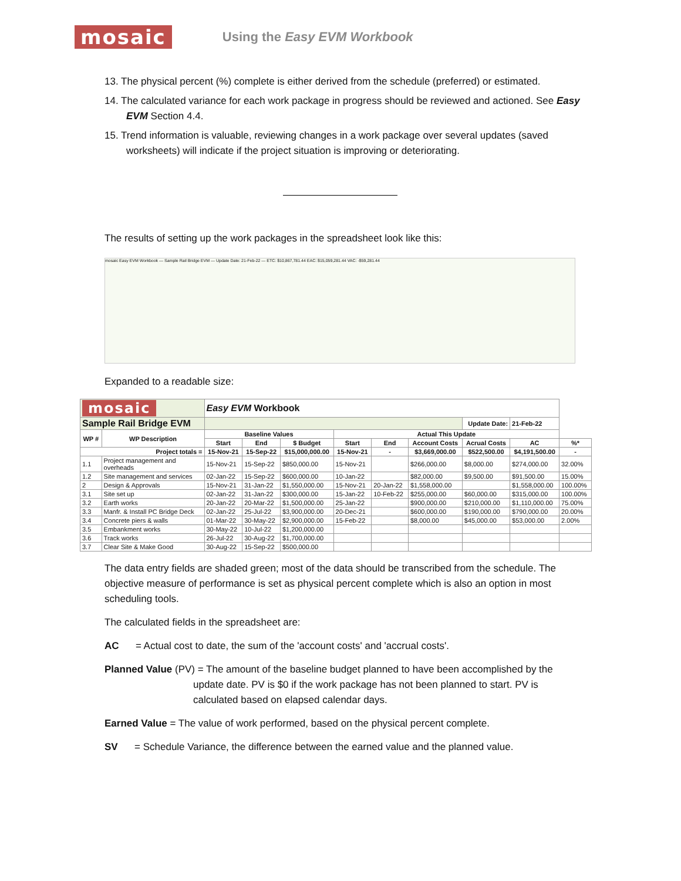mosaic Using the Easy EVM Workbook
13. The physical percent (%) complete is either derived from the schedule (preferred) or estimated.
14. The calculated variance for each work package in progress should be reviewed and actioned. See Easy EVM Section 4.4.
15. Trend information is valuable, reviewing changes in a work package over several updates (saved worksheets) will indicate if the project situation is improving or deteriorating.
The results of setting up the work packages in the spreadsheet look like this:
mosaic Easy EVM Workbook — Sample Rail Bridge EVM — Update Date: 21-Feb-22 — ETC: $10,867,781.44 EAC: $15,059,281.44 VAC: -$59,281.44
Expanded to a readable size:
| mosaic | | Easy EVM Workbook | | | | | | | | |
| Sample Rail Bridge EVM | | | | | | | | Update Date: | 21-Feb-22 | |
| WP # | WP Description | Baseline Values | | | Actual This Update | | | | | |
| | | Start | End | $ Budget | Start | End | Account Costs | Acrual Costs | AC | %* |
| Project totals = | | 15-Nov-21 | 15-Sep-22 | $15,000,000.00 | 15-Nov-21 | - | $3,669,000.00 | $522,500.00 | $4,191,500.00 | - |
| 1.1 | Project management and overheads | 15-Nov-21 | 15-Sep-22 | $850,000.00 | 15-Nov-21 | | $266,000.00 | $8,000.00 | $274,000.00 | 32.00% |
| 1.2 | Site management and services | 02-Jan-22 | 15-Sep-22 | $600,000.00 | 10-Jan-22 | | $82,000.00 | $9,500.00 | $91,500.00 | 15.00% |
| 2 | Design & Approvals | 15-Nov-21 | 31-Jan-22 | $1,550,000.00 | 15-Nov-21 | 20-Jan-22 | $1,558,000.00 | | $1,558,000.00 | 100.00% |
| 3.1 | Site set up | 02-Jan-22 | 31-Jan-22 | $300,000.00 | 15-Jan-22 | 10-Feb-22 | $255,000.00 | $60,000.00 | $315,000.00 | 100.00% |
| 3.2 | Earth works | 20-Jan-22 | 20-Mar-22 | $1,500,000.00 | 25-Jan-22 | | $900,000.00 | $210,000.00 | $1,110,000.00 | 75.00% |
| 3.3 | Manfr. & Install PC Bridge Deck | 02-Jan-22 | 25-Jul-22 | $3,900,000.00 | 20-Dec-21 | | $600,000.00 | $190,000.00 | $790,000.00 | 20.00% |
| 3.4 | Concrete piers & walls | 01-Mar-22 | 30-May-22 | $2,900,000.00 | 15-Feb-22 | | $8,000.00 | $45,000.00 | $53,000.00 | 2.00% |
| 3.5 | Embankment works | 30-May-22 | 10-Jul-22 | $1,200,000.00 | | | | | | |
| 3.6 | Track works | 26-Jul-22 | 30-Aug-22 | $1,700,000.00 | | | | | | |
| 3.7 | Clear Site & Make Good | 30-Aug-22 | 15-Sep-22 | $500,000.00 | | | | | | |
The data entry fields are shaded green; most of the data should be transcribed from the schedule. The objective measure of performance is set as physical percent complete which is also an option in most scheduling tools.
The calculated fields in the spreadsheet are:
AC = Actual cost to date, the sum of the 'account costs' and 'accrual costs'.
Planned Value (PV) = The amount of the baseline budget planned to have been accomplished by the
update date. PV is $0 if the work package has not been planned to start. PV is calculated based on elapsed calendar days.
Earned Value = The value of work performed, based on the physical percent complete.
SV = Schedule Variance, the difference between the earned value and the planned value.